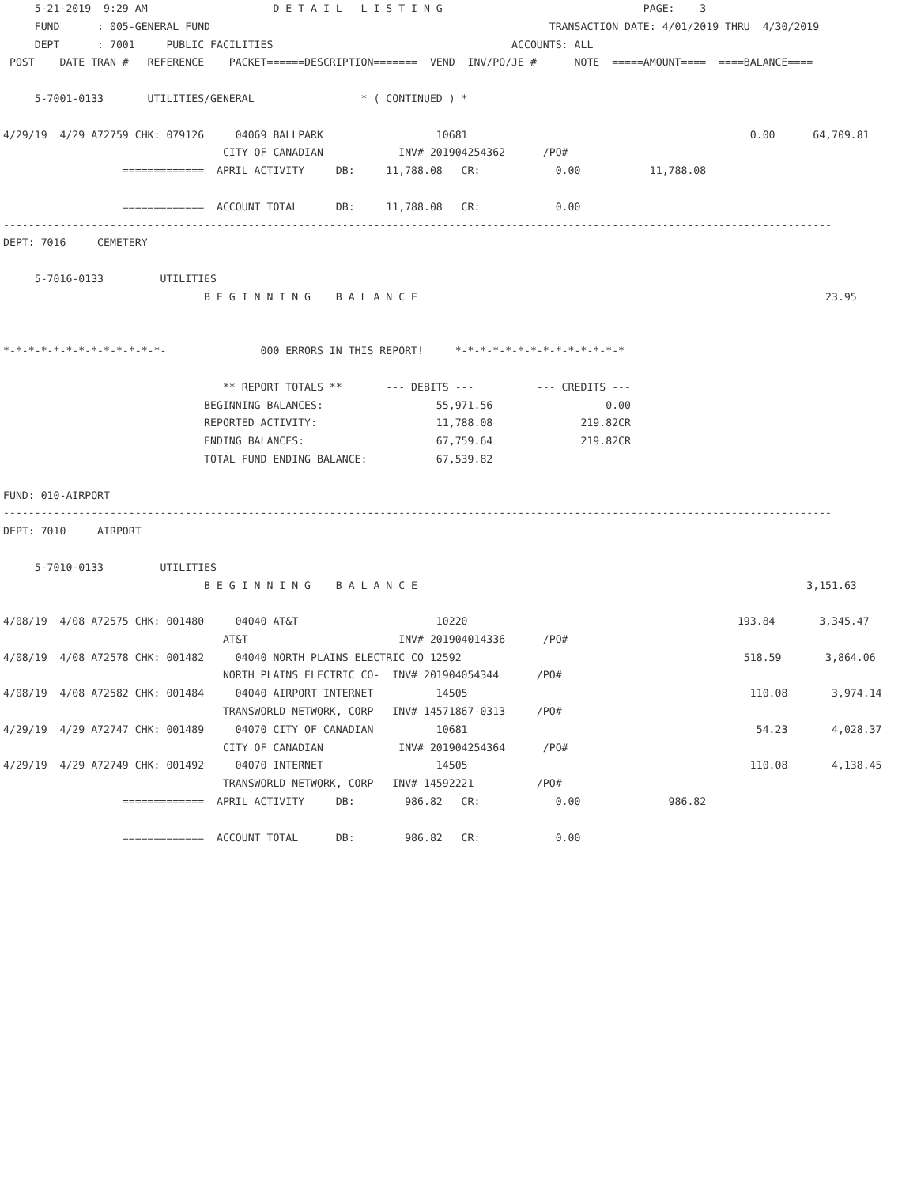5-21-2019  9:29 AM                    D E T A I L   L I S T I N G                                PAGE:    3
     FUND      : 005-GENERAL FUND                                                      TRANSACTION DATE: 4/01/2019 THRU  4/30/2019
     DEPT      : 7001     PUBLIC FACILITIES                                      ACCOUNTS: ALL
 POST    DATE TRAN #   REFERENCE    PACKET======DESCRIPTION=======  VEND  INV/PO/JE #      NOTE  =====AMOUNT====  ====BALANCE====

     5-7001-0133       UTILITIES/GENERAL                 * ( CONTINUED ) *

4/29/19  4/29 A72759 CHK: 079126     04069 BALLPARK                  10681                                             0.00      64,709.81
                                   CITY OF CANADIAN            INV# 201904254362      /PO#
                   =============  APRIL ACTIVITY     DB:     11,788.08   CR:            0.00           11,788.08

                   =============  ACCOUNT TOTAL      DB:     11,788.08   CR:            0.00
------------------------------------------------------------------------------------------------------------------------------------
DEPT: 7016     CEMETERY

     5-7016-0133         UTILITIES
                                B E G I N N I N G    B A L A N C E                                                                 23.95


*-*-*-*-*-*-*-*-*-*-*-*-*-               000 ERRORS IN THIS REPORT!     *-*-*-*-*-*-*-*-*-*-*-*-*-*

                                   ** REPORT TOTALS **       --- DEBITS ---          --- CREDITS ---
                                BEGINNING BALANCES:                  55,971.56                  0.00
                                REPORTED ACTIVITY:                   11,788.08              219.82CR
                                ENDING BALANCES:                     67,759.64              219.82CR
                                TOTAL FUND ENDING BALANCE:           67,539.82

FUND: 010-AIRPORT
------------------------------------------------------------------------------------------------------------------------------------
DEPT: 7010     AIRPORT

     5-7010-0133         UTILITIES
                                B E G I N N I N G    B A L A N C E                                                              3,151.63

4/08/19  4/08 A72575 CHK: 001480     04040 AT&T                      10220                                           193.84       3,345.47
                                   AT&T                        INV# 201904014336      /PO#
4/08/19  4/08 A72578 CHK: 001482     04040 NORTH PLAINS ELECTRIC CO 12592                                             518.59       3,864.06
                                   NORTH PLAINS ELECTRIC CO-  INV# 201904054344      /PO#
4/08/19  4/08 A72582 CHK: 001484     04040 AIRPORT INTERNET          14505                                             110.08       3,974.14
                                   TRANSWORLD NETWORK, CORP   INV# 14571867-0313     /PO#
4/29/19  4/29 A72747 CHK: 001489     04070 CITY OF CANADIAN          10681                                              54.23       4,028.37
                                   CITY OF CANADIAN            INV# 201904254364      /PO#
4/29/19  4/29 A72749 CHK: 001492     04070 INTERNET                  14505                                             110.08       4,138.45
                                   TRANSWORLD NETWORK, CORP   INV# 14592221          /PO#
                   =============  APRIL ACTIVITY     DB:        986.82   CR:            0.00              986.82

                   =============  ACCOUNT TOTAL      DB:        986.82   CR:            0.00